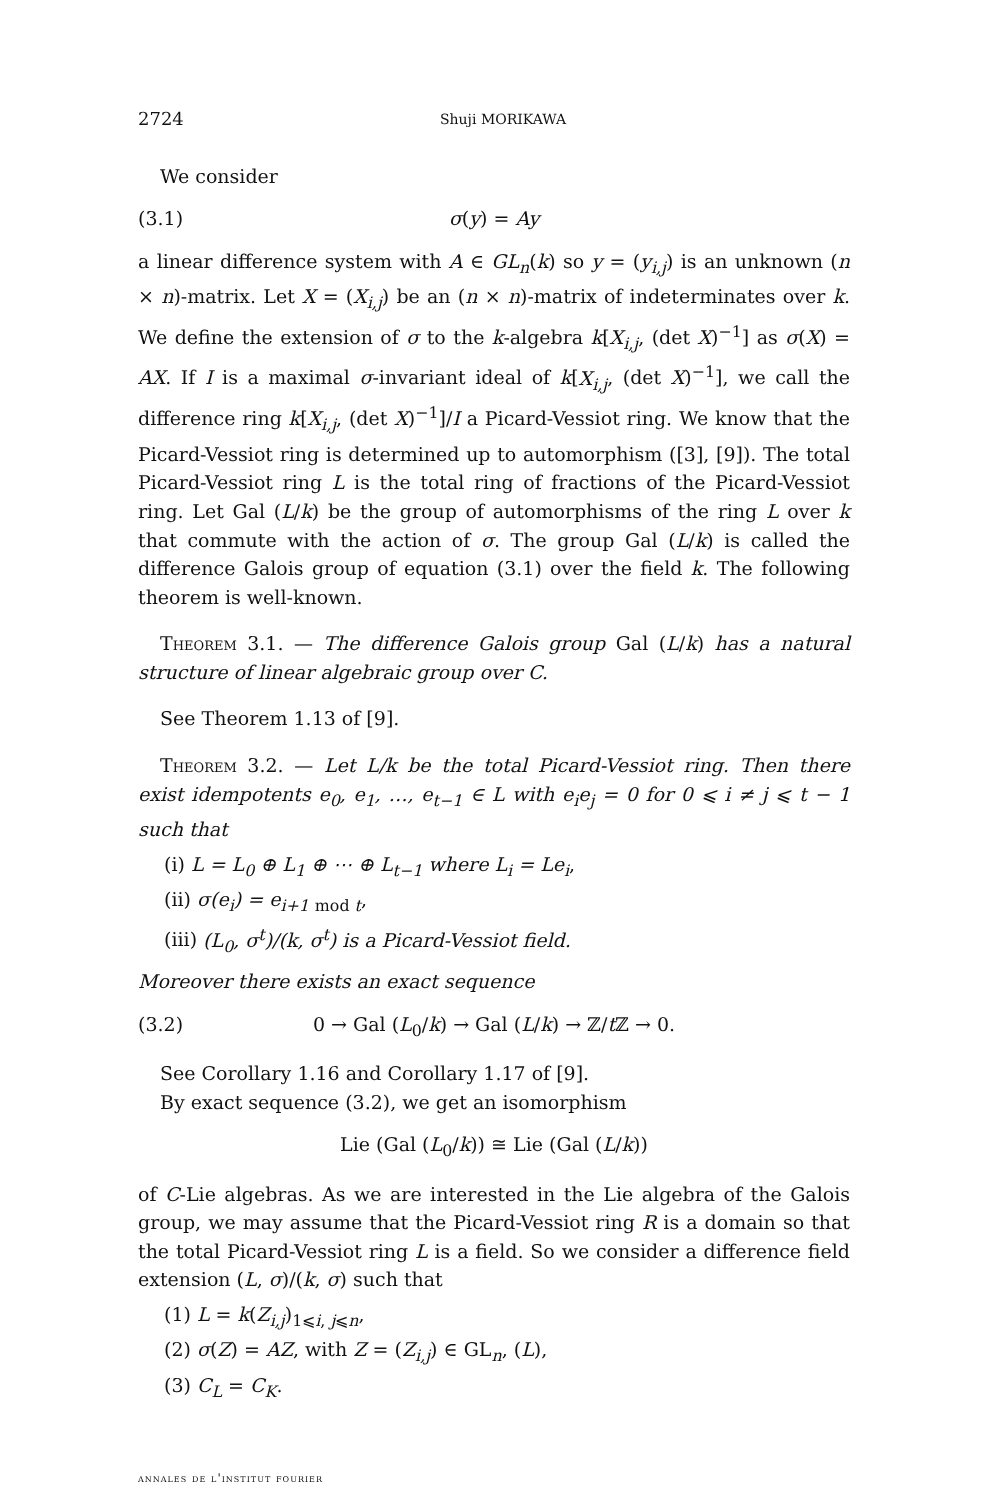2724 Shuji MORIKAWA
We consider
(3.1) σ(y) = Ay
a linear difference system with A ∈ GL<sub>n</sub>(k) so y = (y<sub>i,j</sub>) is an unknown (n × n)-matrix. Let X = (X<sub>i,j</sub>) be an (n × n)-matrix of indeterminates over k. We define the extension of σ to the k-algebra k[X<sub>i,j</sub>, (det X)<sup>−1</sup>] as σ(X) = AX. If I is a maximal σ-invariant ideal of k[X<sub>i,j</sub>, (det X)<sup>−1</sup>], we call the difference ring k[X<sub>i,j</sub>, (det X)<sup>−1</sup>]/I a Picard-Vessiot ring. We know that the Picard-Vessiot ring is determined up to automorphism ([3], [9]). The total Picard-Vessiot ring L is the total ring of fractions of the Picard-Vessiot ring. Let Gal (L/k) be the group of automorphisms of the ring L over k that commute with the action of σ. The group Gal (L/k) is called the difference Galois group of equation (3.1) over the field k. The following theorem is well-known.
Theorem 3.1. — The difference Galois group Gal (L/k) has a natural structure of linear algebraic group over C.
See Theorem 1.13 of [9].
Theorem 3.2. — Let L/k be the total Picard-Vessiot ring. Then there exist idempotents e<sub>0</sub>, e<sub>1</sub>, …, e<sub>t−1</sub> ∈ L with e<sub>i</sub>e<sub>j</sub> = 0 for 0 ⩽ i ≠ j ⩽ t − 1 such that
(i) L = L<sub>0</sub> ⊕ L<sub>1</sub> ⊕ ⋯ ⊕ L<sub>t−1</sub> where L<sub>i</sub> = Le<sub>i</sub>,
(ii) σ(e<sub>i</sub>) = e<sub>i+1</sub> <sub>mod t</sub>,
(iii) (L<sub>0</sub>, σ<sup>t</sup>)/(k, σ<sup>t</sup>) is a Picard-Vessiot field.
Moreover there exists an exact sequence
(3.2) 0 → Gal (L<sub>0</sub>/k) → Gal (L/k) → ℤ/t ℤ → 0.
See Corollary 1.16 and Corollary 1.17 of [9].
By exact sequence (3.2), we get an isomorphism
Lie (Gal (L<sub>0</sub>/k)) ≅ Lie (Gal (L/k))
of C-Lie algebras. As we are interested in the Lie algebra of the Galois group, we may assume that the Picard-Vessiot ring R is a domain so that the total Picard-Vessiot ring L is a field. So we consider a difference field extension (L, σ)/(k, σ) such that
(1) L = k(Z<sub>i,j</sub>)<sub>1⩽i, j⩽n</sub>,
(2) σ(Z) = AZ, with Z = (Z<sub>i,j</sub>) ∈ GL<sub>n</sub>, (L),
(3) C<sub>L</sub> = C<sub>K</sub>.
annales de l'institut fourier